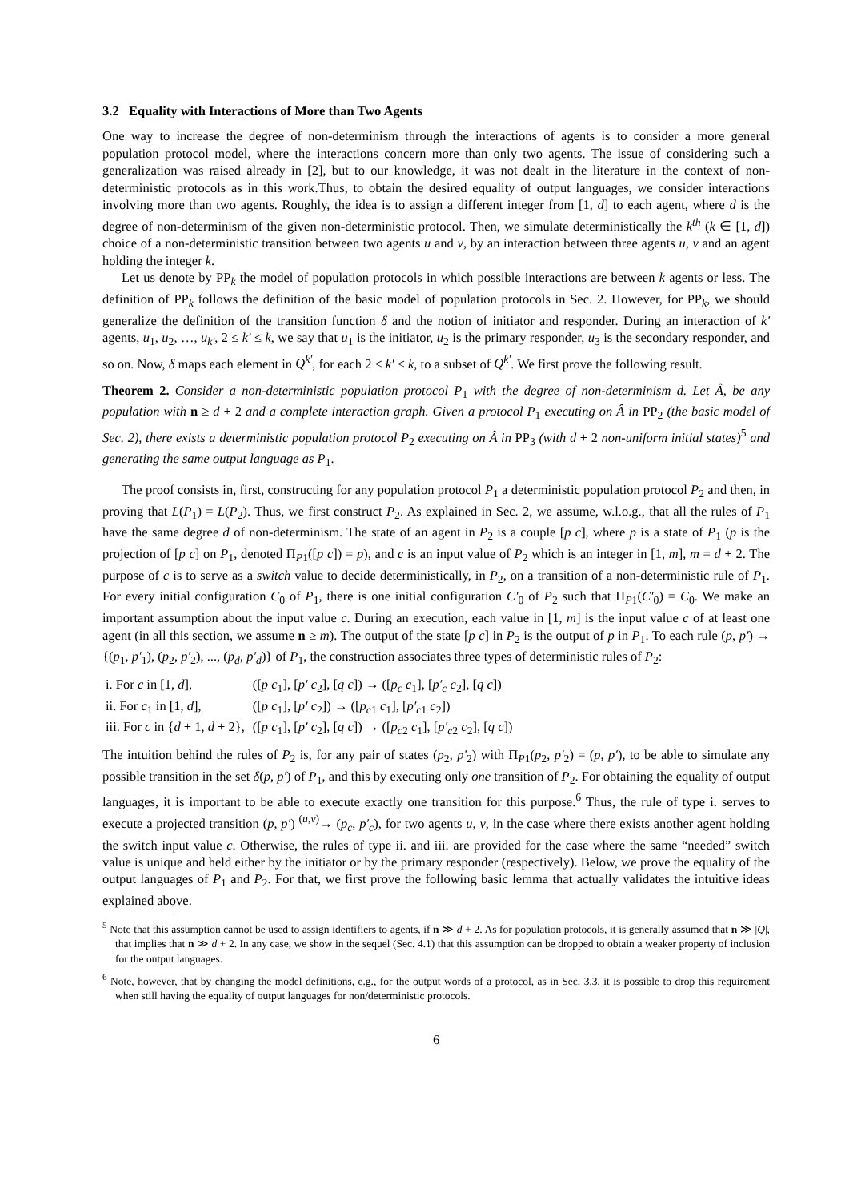3.2 Equality with Interactions of More than Two Agents
One way to increase the degree of non-determinism through the interactions of agents is to consider a more general population protocol model, where the interactions concern more than only two agents. The issue of considering such a generalization was raised already in [2], but to our knowledge, it was not dealt in the literature in the context of non-deterministic protocols as in this work.Thus, to obtain the desired equality of output languages, we consider interactions involving more than two agents. Roughly, the idea is to assign a different integer from [1, d] to each agent, where d is the degree of non-determinism of the given non-deterministic protocol. Then, we simulate deterministically the k<sup>th</sup> (k ∈ [1, d]) choice of a non-deterministic transition between two agents u and v, by an interaction between three agents u, v and an agent holding the integer k.
Let us denote by PP<sub>k</sub> the model of population protocols in which possible interactions are between k agents or less. The definition of PP<sub>k</sub> follows the definition of the basic model of population protocols in Sec. 2. However, for PP<sub>k</sub>, we should generalize the definition of the transition function δ and the notion of initiator and responder. During an interaction of k′ agents, u<sub>1</sub>, u<sub>2</sub>, …, u<sub>k′</sub>, 2 ≤ k′ ≤ k, we say that u<sub>1</sub> is the initiator, u<sub>2</sub> is the primary responder, u<sub>3</sub> is the secondary responder, and so on. Now, δ maps each element in Q<sup>k′</sup>, for each 2 ≤ k′ ≤ k, to a subset of Q<sup>k′</sup>. We first prove the following result.
Theorem 2. Consider a non-deterministic population protocol P<sub>1</sub> with the degree of non-determinism d. Let Â, be any population with n ≥ d + 2 and a complete interaction graph. Given a protocol P<sub>1</sub> executing on Â in PP<sub>2</sub> (the basic model of Sec. 2), there exists a deterministic population protocol P<sub>2</sub> executing on Â in PP<sub>3</sub> (with d + 2 non-uniform initial states)<sup>5</sup> and generating the same output language as P<sub>1</sub>.
The proof consists in, first, constructing for any population protocol P<sub>1</sub> a deterministic population protocol P<sub>2</sub> and then, in proving that L(P<sub>1</sub>) = L(P<sub>2</sub>). Thus, we first construct P<sub>2</sub>. As explained in Sec. 2, we assume, w.l.o.g., that all the rules of P<sub>1</sub> have the same degree d of non-determinism. The state of an agent in P<sub>2</sub> is a couple [p c], where p is a state of P<sub>1</sub> (p is the projection of [p c] on P<sub>1</sub>, denoted Π<sub>P1</sub>([p c]) = p), and c is an input value of P<sub>2</sub> which is an integer in [1, m], m = d + 2. The purpose of c is to serve as a switch value to decide deterministically, in P<sub>2</sub>, on a transition of a non-deterministic rule of P<sub>1</sub>. For every initial configuration C<sub>0</sub> of P<sub>1</sub>, there is one initial configuration C′<sub>0</sub> of P<sub>2</sub> such that Π<sub>P1</sub>(C′<sub>0</sub>) = C<sub>0</sub>. We make an important assumption about the input value c. During an execution, each value in [1, m] is the input value c of at least one agent (in all this section, we assume n ≥ m). The output of the state [p c] in P<sub>2</sub> is the output of p in P<sub>1</sub>. To each rule (p, p′) → {(p<sub>1</sub>, p′<sub>1</sub>), (p<sub>2</sub>, p′<sub>2</sub>), ..., (p<sub>d</sub>, p′<sub>d</sub>)} of P<sub>1</sub>, the construction associates three types of deterministic rules of P<sub>2</sub>:
| i. For c in [1, d ], | ([ p c<sub>1</sub>], [ p′ c<sub>2</sub>], [ q c ]) → ([ p<sub>c</sub> c<sub>1</sub>], [ p′<sub>c</sub> c<sub>2</sub>], [ q c ]) |
| ii. For c<sub>1</sub> in [1, d ], | ([ p c<sub>1</sub>], [ p′ c<sub>2</sub>]) → ([ p<sub>c1</sub> c<sub>1</sub>], [ p′<sub>c1</sub> c<sub>2</sub>]) |
| iii. For c in { d + 1, d + 2}, | ([ p c<sub>1</sub>], [ p′ c<sub>2</sub>], [ q c ]) → ([ p<sub>c2</sub> c<sub>1</sub>], [ p′<sub>c2</sub> c<sub>2</sub>], [ q c ]) |
The intuition behind the rules of P<sub>2</sub> is, for any pair of states (p<sub>2</sub>, p′<sub>2</sub>) with Π<sub>P1</sub>(p<sub>2</sub>, p′<sub>2</sub>) = (p, p′), to be able to simulate any possible transition in the set δ(p, p′) of P<sub>1</sub>, and this by executing only one transition of P<sub>2</sub>. For obtaining the equality of output languages, it is important to be able to execute exactly one transition for this purpose.<sup>6</sup> Thus, the rule of type i. serves to execute a projected transition (p, p′) <sup>(u,v)</sup>→ (p<sub>c</sub>, p′<sub>c</sub>), for two agents u, v, in the case where there exists another agent holding the switch input value c. Otherwise, the rules of type ii. and iii. are provided for the case where the same “needed” switch value is unique and held either by the initiator or by the primary responder (respectively). Below, we prove the equality of the output languages of P<sub>1</sub> and P<sub>2</sub>. For that, we first prove the following basic lemma that actually validates the intuitive ideas explained above.
<sup>5</sup> Note that this assumption cannot be used to assign identifiers to agents, if n ≫ d + 2. As for population protocols, it is generally assumed that n ≫ |Q|, that implies that n ≫ d + 2. In any case, we show in the sequel (Sec. 4.1) that this assumption can be dropped to obtain a weaker property of inclusion for the output languages.
<sup>6</sup> Note, however, that by changing the model definitions, e.g., for the output words of a protocol, as in Sec. 3.3, it is possible to drop this requirement when still having the equality of output languages for non/deterministic protocols.
6